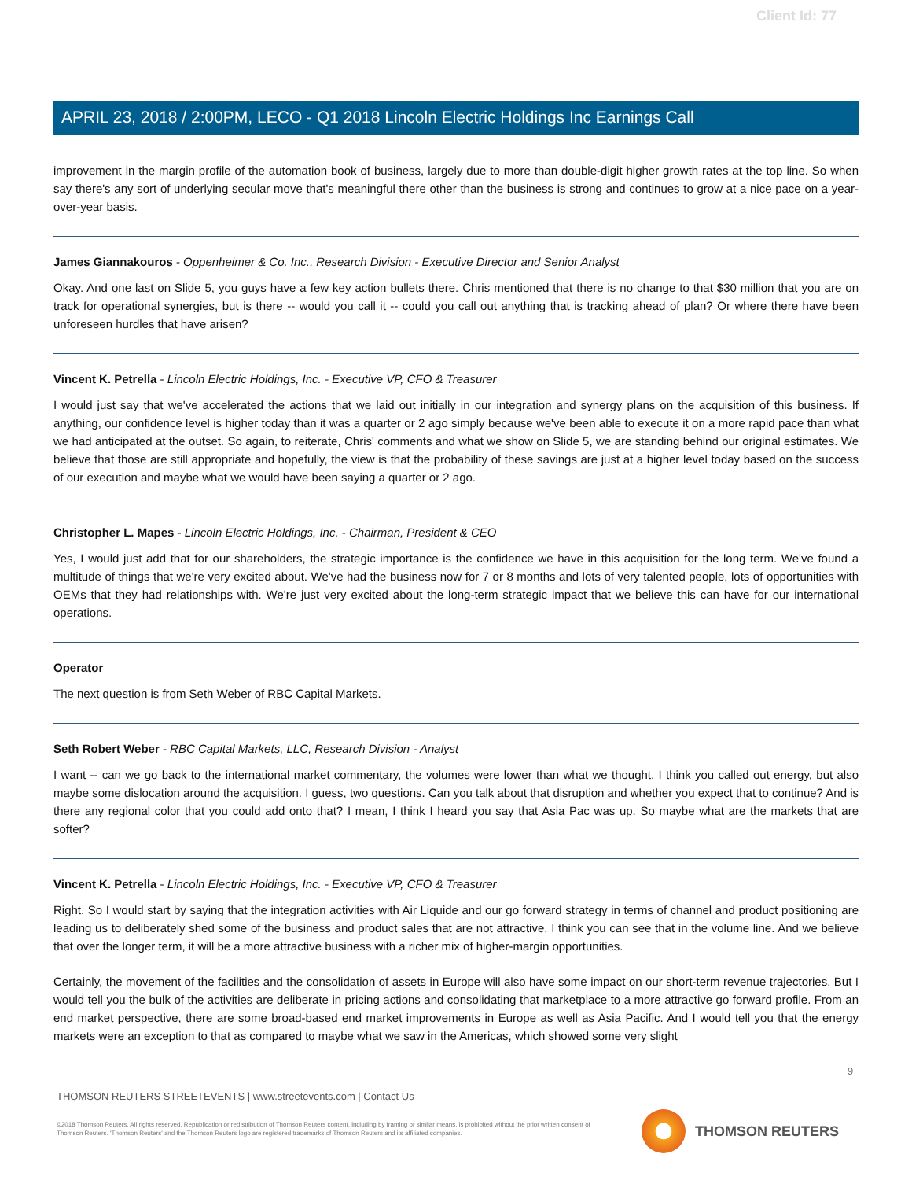Client Id: 77
APRIL 23, 2018 / 2:00PM, LECO - Q1 2018 Lincoln Electric Holdings Inc Earnings Call
improvement in the margin profile of the automation book of business, largely due to more than double-digit higher growth rates at the top line. So when say there's any sort of underlying secular move that's meaningful there other than the business is strong and continues to grow at a nice pace on a year-over-year basis.
James Giannakouros - Oppenheimer & Co. Inc., Research Division - Executive Director and Senior Analyst
Okay. And one last on Slide 5, you guys have a few key action bullets there. Chris mentioned that there is no change to that $30 million that you are on track for operational synergies, but is there -- would you call it -- could you call out anything that is tracking ahead of plan? Or where there have been unforeseen hurdles that have arisen?
Vincent K. Petrella - Lincoln Electric Holdings, Inc. - Executive VP, CFO & Treasurer
I would just say that we've accelerated the actions that we laid out initially in our integration and synergy plans on the acquisition of this business. If anything, our confidence level is higher today than it was a quarter or 2 ago simply because we've been able to execute it on a more rapid pace than what we had anticipated at the outset. So again, to reiterate, Chris' comments and what we show on Slide 5, we are standing behind our original estimates. We believe that those are still appropriate and hopefully, the view is that the probability of these savings are just at a higher level today based on the success of our execution and maybe what we would have been saying a quarter or 2 ago.
Christopher L. Mapes - Lincoln Electric Holdings, Inc. - Chairman, President & CEO
Yes, I would just add that for our shareholders, the strategic importance is the confidence we have in this acquisition for the long term. We've found a multitude of things that we're very excited about. We've had the business now for 7 or 8 months and lots of very talented people, lots of opportunities with OEMs that they had relationships with. We're just very excited about the long-term strategic impact that we believe this can have for our international operations.
Operator
The next question is from Seth Weber of RBC Capital Markets.
Seth Robert Weber - RBC Capital Markets, LLC, Research Division - Analyst
I want -- can we go back to the international market commentary, the volumes were lower than what we thought. I think you called out energy, but also maybe some dislocation around the acquisition. I guess, two questions. Can you talk about that disruption and whether you expect that to continue? And is there any regional color that you could add onto that? I mean, I think I heard you say that Asia Pac was up. So maybe what are the markets that are softer?
Vincent K. Petrella - Lincoln Electric Holdings, Inc. - Executive VP, CFO & Treasurer
Right. So I would start by saying that the integration activities with Air Liquide and our go forward strategy in terms of channel and product positioning are leading us to deliberately shed some of the business and product sales that are not attractive. I think you can see that in the volume line. And we believe that over the longer term, it will be a more attractive business with a richer mix of higher-margin opportunities.
Certainly, the movement of the facilities and the consolidation of assets in Europe will also have some impact on our short-term revenue trajectories. But I would tell you the bulk of the activities are deliberate in pricing actions and consolidating that marketplace to a more attractive go forward profile. From an end market perspective, there are some broad-based end market improvements in Europe as well as Asia Pacific. And I would tell you that the energy markets were an exception to that as compared to maybe what we saw in the Americas, which showed some very slight
9
THOMSON REUTERS STREETEVENTS | www.streetevents.com | Contact Us
©2018 Thomson Reuters. All rights reserved. Republication or redistribution of Thomson Reuters content, including by framing or similar means, is prohibited without the prior written consent of Thomson Reuters. 'Thomson Reuters' and the Thomson Reuters logo are registered trademarks of Thomson Reuters and its affiliated companies.
THOMSON REUTERS